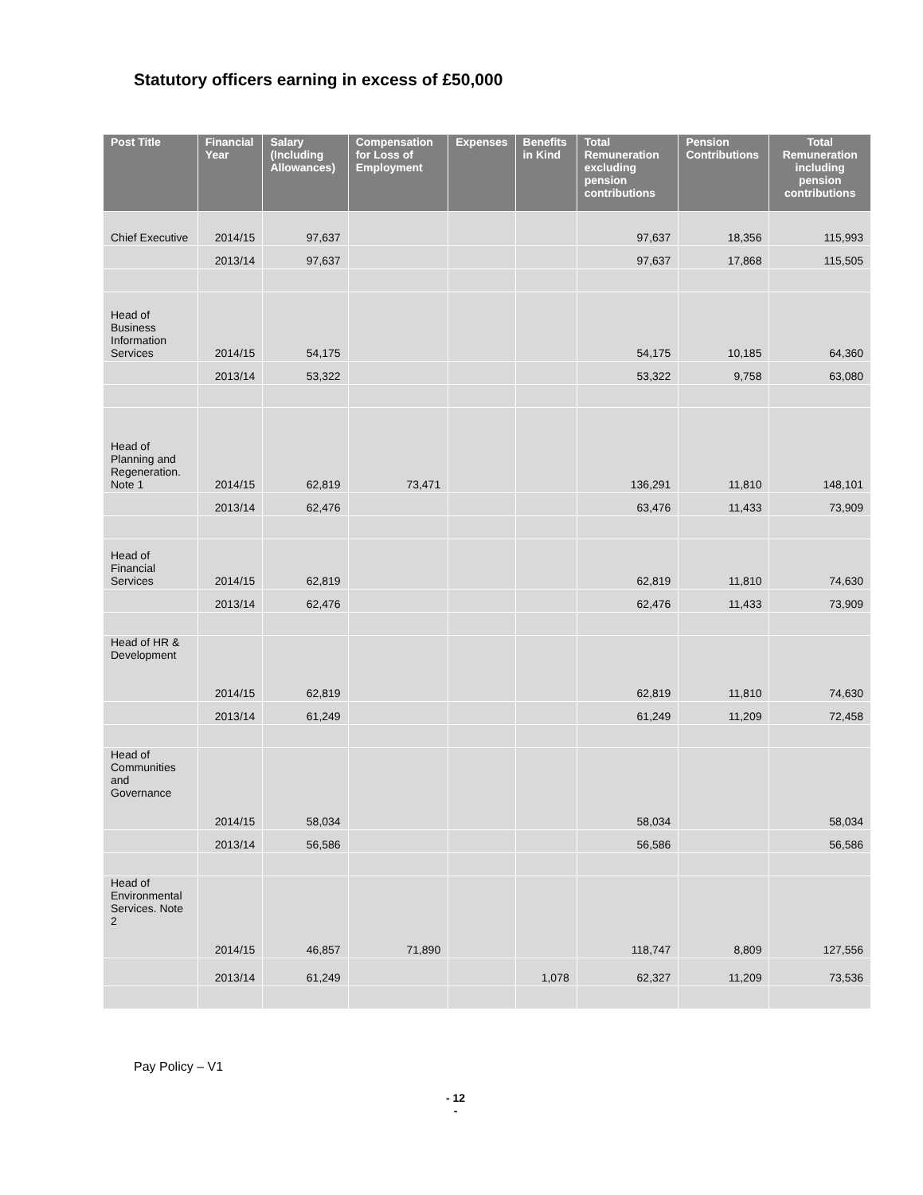Statutory officers earning in excess of £50,000
| Post Title | Financial Year | Salary (Including Allowances) | Compensation for Loss of Employment | Expenses | Benefits in Kind | Total Remuneration excluding pension contributions | Pension Contributions | Total Remuneration including pension contributions |
| --- | --- | --- | --- | --- | --- | --- | --- | --- |
| Chief Executive | 2014/15 | 97,637 | | | | 97,637 | 18,356 | 115,993 |
| | 2013/14 | 97,637 | | | | 97,637 | 17,868 | 115,505 |
| Head of Business Information Services | 2014/15 | 54,175 | | | | 54,175 | 10,185 | 64,360 |
| | 2013/14 | 53,322 | | | | 53,322 | 9,758 | 63,080 |
| Head of Planning and Regeneration. Note 1 | 2014/15 | 62,819 | 73,471 | | | 136,291 | 11,810 | 148,101 |
| | 2013/14 | 62,476 | | | | 63,476 | 11,433 | 73,909 |
| Head of Financial Services | 2014/15 | 62,819 | | | | 62,819 | 11,810 | 74,630 |
| | 2013/14 | 62,476 | | | | 62,476 | 11,433 | 73,909 |
| Head of HR & Development | 2014/15 | 62,819 | | | | 62,819 | 11,810 | 74,630 |
| | 2013/14 | 61,249 | | | | 61,249 | 11,209 | 72,458 |
| Head of Communities and Governance | 2014/15 | 58,034 | | | | 58,034 | | 58,034 |
| | 2013/14 | 56,586 | | | | 56,586 | | 56,586 |
| Head of Environmental Services. Note 2 | 2014/15 | 46,857 | 71,890 | | | 118,747 | 8,809 | 127,556 |
| | 2013/14 | 61,249 | | | 1,078 | 62,327 | 11,209 | 73,536 |
Pay Policy – V1
- 12
-